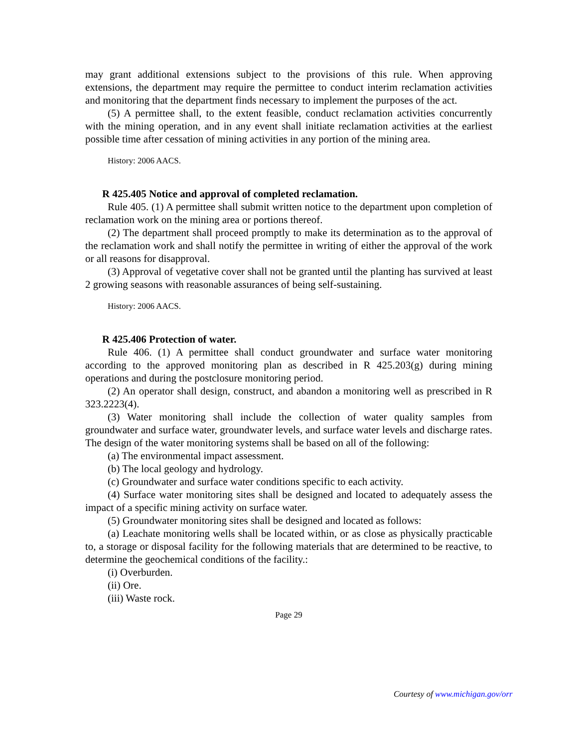may grant additional extensions subject to the provisions of this rule. When approving extensions, the department may require the permittee to conduct interim reclamation activities and monitoring that the department finds necessary to implement the purposes of the act.
(5) A permittee shall, to the extent feasible, conduct reclamation activities concurrently with the mining operation, and in any event shall initiate reclamation activities at the earliest possible time after cessation of mining activities in any portion of the mining area.
History: 2006 AACS.
R 425.405 Notice and approval of completed reclamation.
Rule 405. (1) A permittee shall submit written notice to the department upon completion of reclamation work on the mining area or portions thereof.
(2) The department shall proceed promptly to make its determination as to the approval of the reclamation work and shall notify the permittee in writing of either the approval of the work or all reasons for disapproval.
(3) Approval of vegetative cover shall not be granted until the planting has survived at least 2 growing seasons with reasonable assurances of being self-sustaining.
History: 2006 AACS.
R 425.406 Protection of water.
Rule 406. (1) A permittee shall conduct groundwater and surface water monitoring according to the approved monitoring plan as described in R 425.203(g) during mining operations and during the postclosure monitoring period.
(2) An operator shall design, construct, and abandon a monitoring well as prescribed in R 323.2223(4).
(3) Water monitoring shall include the collection of water quality samples from groundwater and surface water, groundwater levels, and surface water levels and discharge rates. The design of the water monitoring systems shall be based on all of the following:
(a) The environmental impact assessment.
(b) The local geology and hydrology.
(c) Groundwater and surface water conditions specific to each activity.
(4) Surface water monitoring sites shall be designed and located to adequately assess the impact of a specific mining activity on surface water.
(5) Groundwater monitoring sites shall be designed and located as follows:
(a) Leachate monitoring wells shall be located within, or as close as physically practicable to, a storage or disposal facility for the following materials that are determined to be reactive, to determine the geochemical conditions of the facility.:
(i) Overburden.
(ii) Ore.
(iii) Waste rock.
Page 29
Courtesy of www.michigan.gov/orr